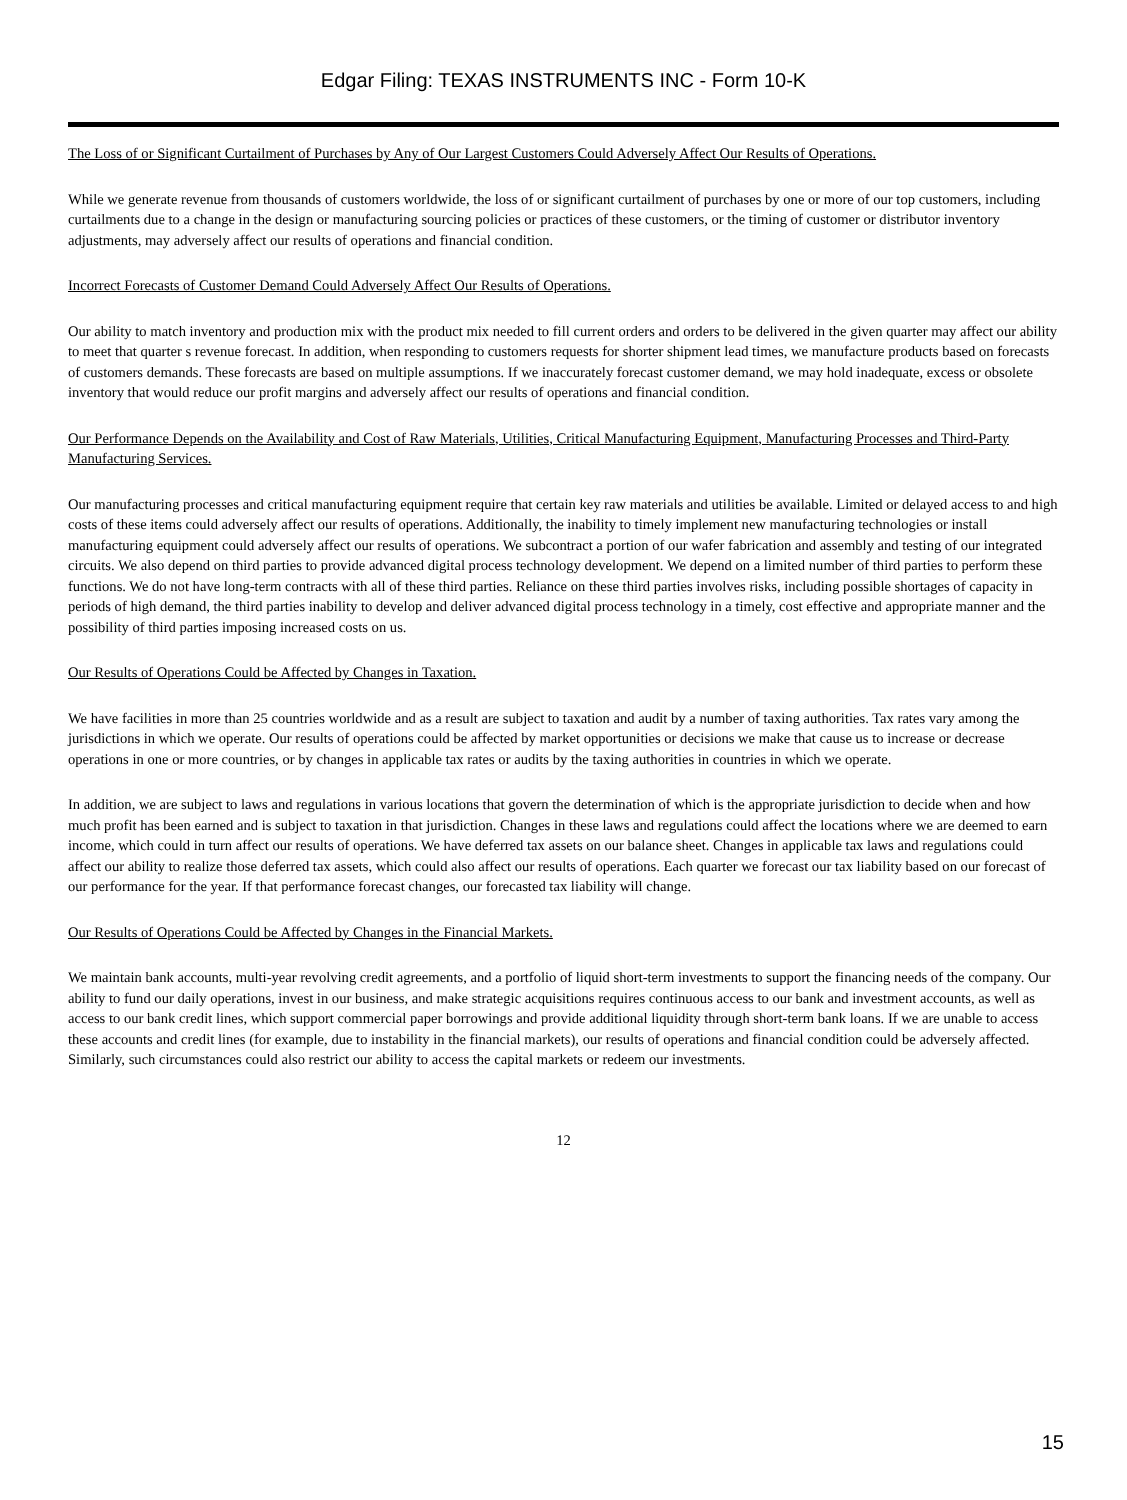Edgar Filing: TEXAS INSTRUMENTS INC - Form 10-K
The Loss of or Significant Curtailment of Purchases by Any of Our Largest Customers Could Adversely Affect Our Results of Operations.
While we generate revenue from thousands of customers worldwide, the loss of or significant curtailment of purchases by one or more of our top customers, including curtailments due to a change in the design or manufacturing sourcing policies or practices of these customers, or the timing of customer or distributor inventory adjustments, may adversely affect our results of operations and financial condition.
Incorrect Forecasts of Customer Demand Could Adversely Affect Our Results of Operations.
Our ability to match inventory and production mix with the product mix needed to fill current orders and orders to be delivered in the given quarter may affect our ability to meet that quarter s revenue forecast. In addition, when responding to customers requests for shorter shipment lead times, we manufacture products based on forecasts of customers demands. These forecasts are based on multiple assumptions. If we inaccurately forecast customer demand, we may hold inadequate, excess or obsolete inventory that would reduce our profit margins and adversely affect our results of operations and financial condition.
Our Performance Depends on the Availability and Cost of Raw Materials, Utilities, Critical Manufacturing Equipment, Manufacturing Processes and Third-Party Manufacturing Services.
Our manufacturing processes and critical manufacturing equipment require that certain key raw materials and utilities be available. Limited or delayed access to and high costs of these items could adversely affect our results of operations. Additionally, the inability to timely implement new manufacturing technologies or install manufacturing equipment could adversely affect our results of operations. We subcontract a portion of our wafer fabrication and assembly and testing of our integrated circuits. We also depend on third parties to provide advanced digital process technology development. We depend on a limited number of third parties to perform these functions. We do not have long-term contracts with all of these third parties. Reliance on these third parties involves risks, including possible shortages of capacity in periods of high demand, the third parties inability to develop and deliver advanced digital process technology in a timely, cost effective and appropriate manner and the possibility of third parties imposing increased costs on us.
Our Results of Operations Could be Affected by Changes in Taxation.
We have facilities in more than 25 countries worldwide and as a result are subject to taxation and audit by a number of taxing authorities. Tax rates vary among the jurisdictions in which we operate. Our results of operations could be affected by market opportunities or decisions we make that cause us to increase or decrease operations in one or more countries, or by changes in applicable tax rates or audits by the taxing authorities in countries in which we operate.
In addition, we are subject to laws and regulations in various locations that govern the determination of which is the appropriate jurisdiction to decide when and how much profit has been earned and is subject to taxation in that jurisdiction. Changes in these laws and regulations could affect the locations where we are deemed to earn income, which could in turn affect our results of operations. We have deferred tax assets on our balance sheet. Changes in applicable tax laws and regulations could affect our ability to realize those deferred tax assets, which could also affect our results of operations. Each quarter we forecast our tax liability based on our forecast of our performance for the year. If that performance forecast changes, our forecasted tax liability will change.
Our Results of Operations Could be Affected by Changes in the Financial Markets.
We maintain bank accounts, multi-year revolving credit agreements, and a portfolio of liquid short-term investments to support the financing needs of the company. Our ability to fund our daily operations, invest in our business, and make strategic acquisitions requires continuous access to our bank and investment accounts, as well as access to our bank credit lines, which support commercial paper borrowings and provide additional liquidity through short-term bank loans. If we are unable to access these accounts and credit lines (for example, due to instability in the financial markets), our results of operations and financial condition could be adversely affected. Similarly, such circumstances could also restrict our ability to access the capital markets or redeem our investments.
12
15